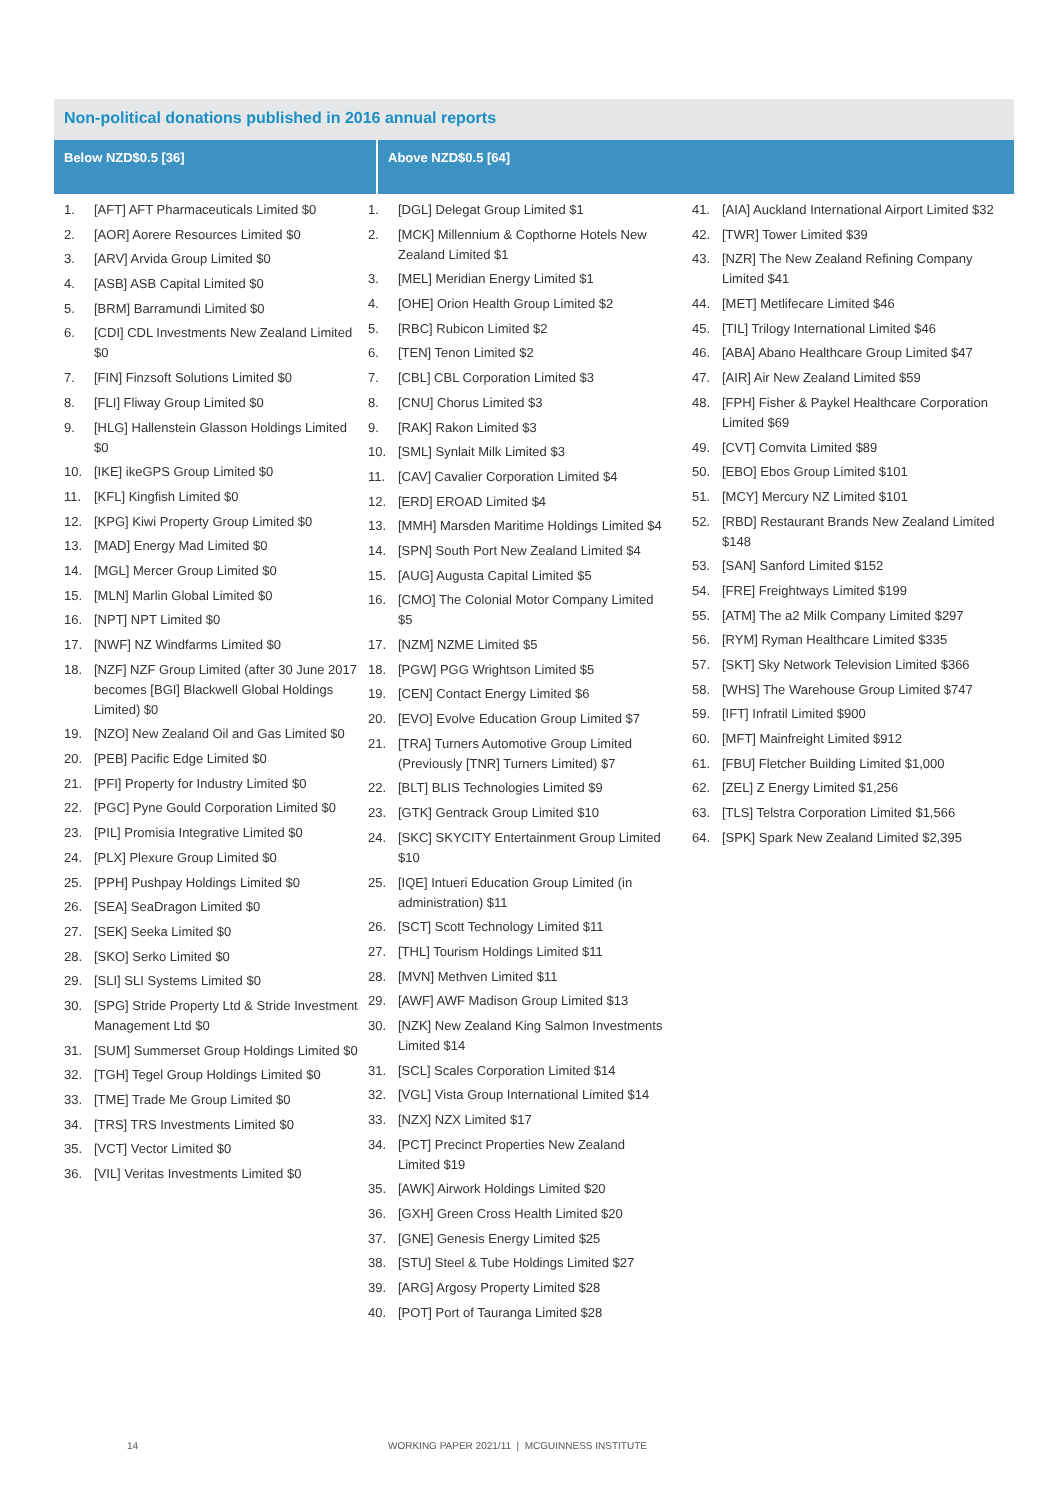Non-political donations published in 2016 annual reports
Below NZD$0.5 [36] Above NZD$0.5 [64]
1. [AFT] AFT Pharmaceuticals Limited $0
2. [AOR] Aorere Resources Limited $0
3. [ARV] Arvida Group Limited $0
4. [ASB] ASB Capital Limited $0
5. [BRM] Barramundi Limited $0
6. [CDI] CDL Investments New Zealand Limited $0
7. [FIN] Finzsoft Solutions Limited $0
8. [FLI] Fliway Group Limited $0
9. [HLG] Hallenstein Glasson Holdings Limited $0
10. [IKE] ikeGPS Group Limited $0
11. [KFL] Kingfish Limited $0
12. [KPG] Kiwi Property Group Limited $0
13. [MAD] Energy Mad Limited $0
14. [MGL] Mercer Group Limited $0
15. [MLN] Marlin Global Limited $0
16. [NPT] NPT Limited $0
17. [NWF] NZ Windfarms Limited $0
18. [NZF] NZF Group Limited (after 30 June 2017 becomes [BGI] Blackwell Global Holdings Limited) $0
19. [NZO] New Zealand Oil and Gas Limited $0
20. [PEB] Pacific Edge Limited $0
21. [PFI] Property for Industry Limited $0
22. [PGC] Pyne Gould Corporation Limited $0
23. [PIL] Promisia Integrative Limited $0
24. [PLX] Plexure Group Limited $0
25. [PPH] Pushpay Holdings Limited $0
26. [SEA] SeaDragon Limited $0
27. [SEK] Seeka Limited $0
28. [SKO] Serko Limited $0
29. [SLI] SLI Systems Limited $0
30. [SPG] Stride Property Ltd & Stride Investment Management Ltd $0
31. [SUM] Summerset Group Holdings Limited $0
32. [TGH] Tegel Group Holdings Limited $0
33. [TME] Trade Me Group Limited $0
34. [TRS] TRS Investments Limited $0
35. [VCT] Vector Limited $0
36. [VIL] Veritas Investments Limited $0
1. [DGL] Delegat Group Limited $1
2. [MCK] Millennium & Copthorne Hotels New Zealand Limited $1
3. [MEL] Meridian Energy Limited $1
4. [OHE] Orion Health Group Limited $2
5. [RBC] Rubicon Limited $2
6. [TEN] Tenon Limited $2
7. [CBL] CBL Corporation Limited $3
8. [CNU] Chorus Limited $3
9. [RAK] Rakon Limited $3
10. [SML] Synlait Milk Limited $3
11. [CAV] Cavalier Corporation Limited $4
12. [ERD] EROAD Limited $4
13. [MMH] Marsden Maritime Holdings Limited $4
14. [SPN] South Port New Zealand Limited $4
15. [AUG] Augusta Capital Limited $5
16. [CMO] The Colonial Motor Company Limited $5
17. [NZM] NZME Limited $5
18. [PGW] PGG Wrightson Limited $5
19. [CEN] Contact Energy Limited $6
20. [EVO] Evolve Education Group Limited $7
21. [TRA] Turners Automotive Group Limited (Previously [TNR] Turners Limited) $7
22. [BLT] BLIS Technologies Limited $9
23. [GTK] Gentrack Group Limited $10
24. [SKC] SKYCITY Entertainment Group Limited $10
25. [IQE] Intueri Education Group Limited (in administration) $11
26. [SCT] Scott Technology Limited $11
27. [THL] Tourism Holdings Limited $11
28. [MVN] Methven Limited $11
29. [AWF] AWF Madison Group Limited $13
30. [NZK] New Zealand King Salmon Investments Limited $14
31. [SCL] Scales Corporation Limited $14
32. [VGL] Vista Group International Limited $14
33. [NZX] NZX Limited $17
34. [PCT] Precinct Properties New Zealand Limited $19
35. [AWK] Airwork Holdings Limited $20
36. [GXH] Green Cross Health Limited $20
37. [GNE] Genesis Energy Limited $25
38. [STU] Steel & Tube Holdings Limited $27
39. [ARG] Argosy Property Limited $28
40. [POT] Port of Tauranga Limited $28
41. [AIA] Auckland International Airport Limited $32
42. [TWR] Tower Limited $39
43. [NZR] The New Zealand Refining Company Limited $41
44. [MET] Metlifecare Limited $46
45. [TIL] Trilogy International Limited $46
46. [ABA] Abano Healthcare Group Limited $47
47. [AIR] Air New Zealand Limited $59
48. [FPH] Fisher & Paykel Healthcare Corporation Limited $69
49. [CVT] Comvita Limited $89
50. [EBO] Ebos Group Limited $101
51. [MCY] Mercury NZ Limited $101
52. [RBD] Restaurant Brands New Zealand Limited $148
53. [SAN] Sanford Limited $152
54. [FRE] Freightways Limited $199
55. [ATM] The a2 Milk Company Limited $297
56. [RYM] Ryman Healthcare Limited $335
57. [SKT] Sky Network Television Limited $366
58. [WHS] The Warehouse Group Limited $747
59. [IFT] Infratil Limited $900
60. [MFT] Mainfreight Limited $912
61. [FBU] Fletcher Building Limited $1,000
62. [ZEL] Z Energy Limited $1,256
63. [TLS] Telstra Corporation Limited $1,566
64. [SPK] Spark New Zealand Limited $2,395
14 WORKING PAPER 2021/11 | MCGUINNESS INSTITUTE